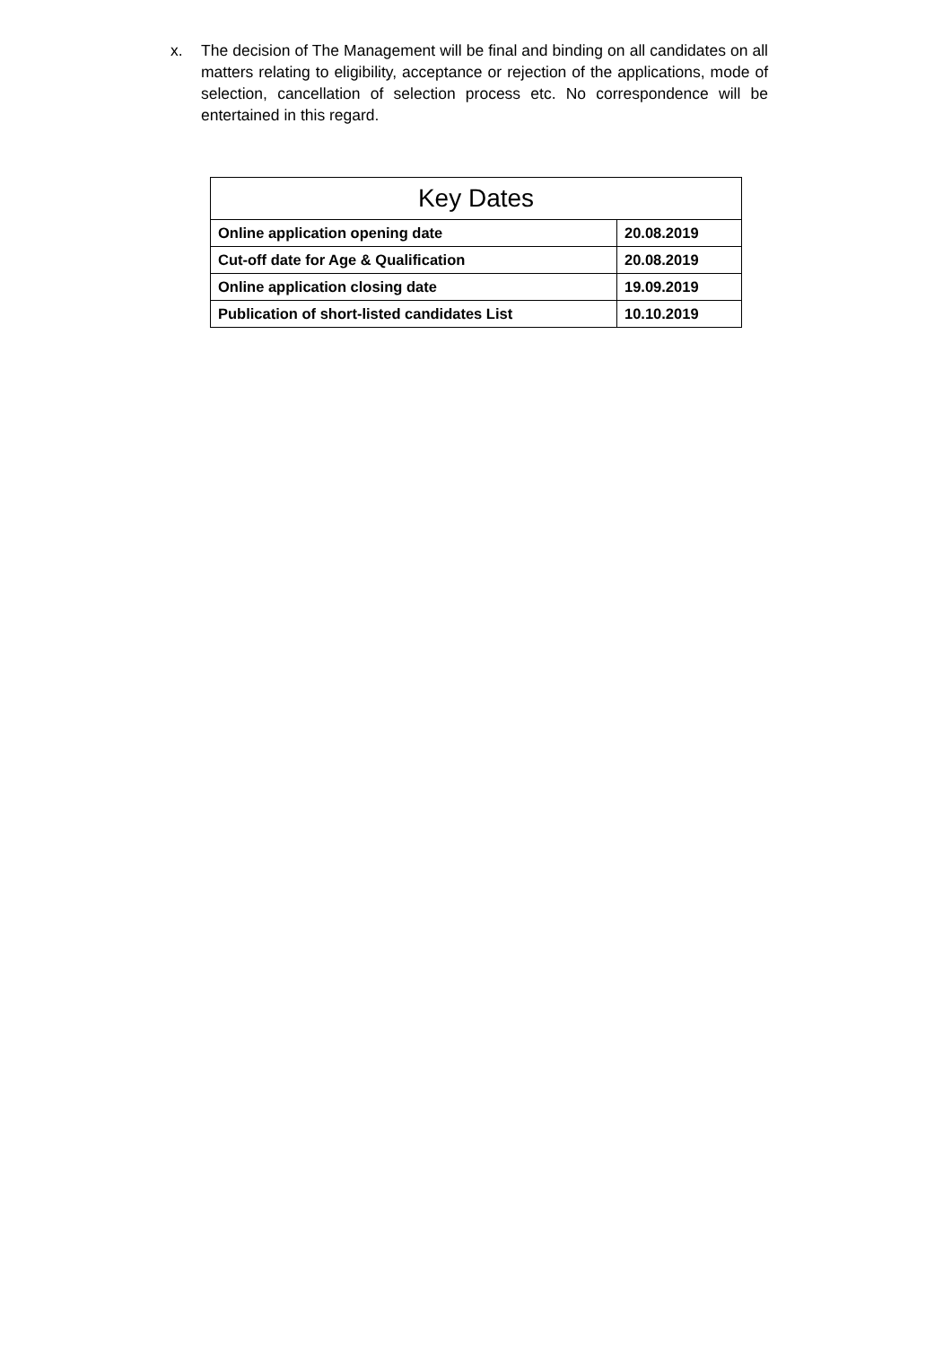x. The decision of The Management will be final and binding on all candidates on all matters relating to eligibility, acceptance or rejection of the applications, mode of selection, cancellation of selection process etc. No correspondence will be entertained in this regard.
| Key Dates | |
| --- | --- |
| Online application opening date | 20.08.2019 |
| Cut-off date for Age & Qualification | 20.08.2019 |
| Online application closing date | 19.09.2019 |
| Publication of short-listed candidates List | 10.10.2019 |